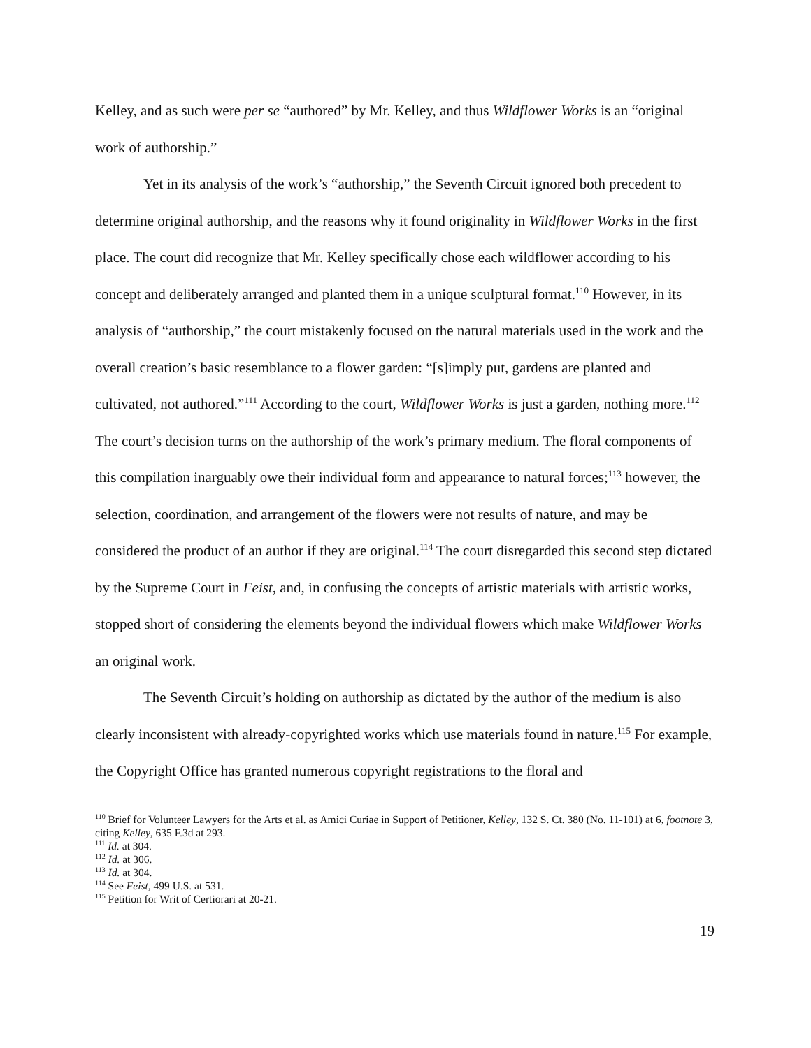Kelley, and as such were per se “authored” by Mr. Kelley, and thus Wildflower Works is an “original work of authorship.”
Yet in its analysis of the work’s “authorship,” the Seventh Circuit ignored both precedent to determine original authorship, and the reasons why it found originality in Wildflower Works in the first place. The court did recognize that Mr. Kelley specifically chose each wildflower according to his concept and deliberately arranged and planted them in a unique sculptural format.<sup>110</sup> However, in its analysis of “authorship,” the court mistakenly focused on the natural materials used in the work and the overall creation’s basic resemblance to a flower garden: “[s]imply put, gardens are planted and cultivated, not authored.”<sup>111</sup> According to the court, Wildflower Works is just a garden, nothing more.<sup>112</sup> The court’s decision turns on the authorship of the work’s primary medium. The floral components of this compilation inarguably owe their individual form and appearance to natural forces;<sup>113</sup> however, the selection, coordination, and arrangement of the flowers were not results of nature, and may be considered the product of an author if they are original.<sup>114</sup> The court disregarded this second step dictated by the Supreme Court in Feist, and, in confusing the concepts of artistic materials with artistic works, stopped short of considering the elements beyond the individual flowers which make Wildflower Works an original work.
The Seventh Circuit’s holding on authorship as dictated by the author of the medium is also clearly inconsistent with already-copyrighted works which use materials found in nature.<sup>115</sup> For example, the Copyright Office has granted numerous copyright registrations to the floral and
<sup>110</sup> Brief for Volunteer Lawyers for the Arts et al. as Amici Curiae in Support of Petitioner, Kelley, 132 S. Ct. 380 (No. 11-101) at 6, footnote 3, citing Kelley, 635 F.3d at 293.
<sup>111</sup> Id. at 304.
<sup>112</sup> Id. at 306.
<sup>113</sup> Id. at 304.
<sup>114</sup> See Feist, 499 U.S. at 531.
<sup>115</sup> Petition for Writ of Certiorari at 20-21.
19